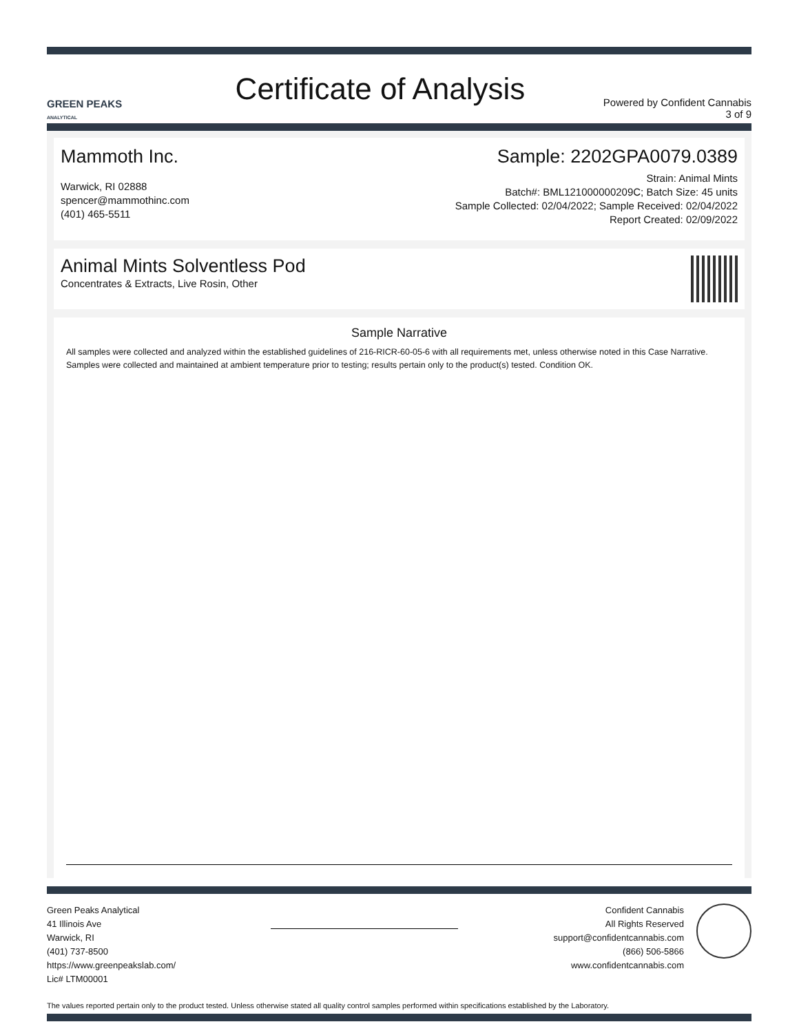GREEN PEAKS
ANALYTICAL
Certificate of Analysis
Powered by Confident Cannabis
3 of 9
Mammoth Inc.
Warwick, RI 02888
spencer@mammothinc.com
(401) 465-5511
Sample: 2202GPA0079.0389
Strain: Animal Mints
Batch#: BML121000000209C; Batch Size: 45 units
Sample Collected: 02/04/2022; Sample Received: 02/04/2022
Report Created: 02/09/2022
Animal Mints Solventless Pod
Concentrates & Extracts, Live Rosin, Other
Sample Narrative
All samples were collected and analyzed within the established guidelines of 216-RICR-60-05-6 with all requirements met, unless otherwise noted in this Case Narrative. Samples were collected and maintained at ambient temperature prior to testing; results pertain only to the product(s) tested. Condition OK.
Green Peaks Analytical
41 Illinois Ave
Warwick, RI
(401) 737-8500
https://www.greenpeakslab.com/
Lic# LTM00001
Confident Cannabis
All Rights Reserved
support@confidentcannabis.com
(866) 506-5866
www.confidentcannabis.com
The values reported pertain only to the product tested. Unless otherwise stated all quality control samples performed within specifications established by the Laboratory.